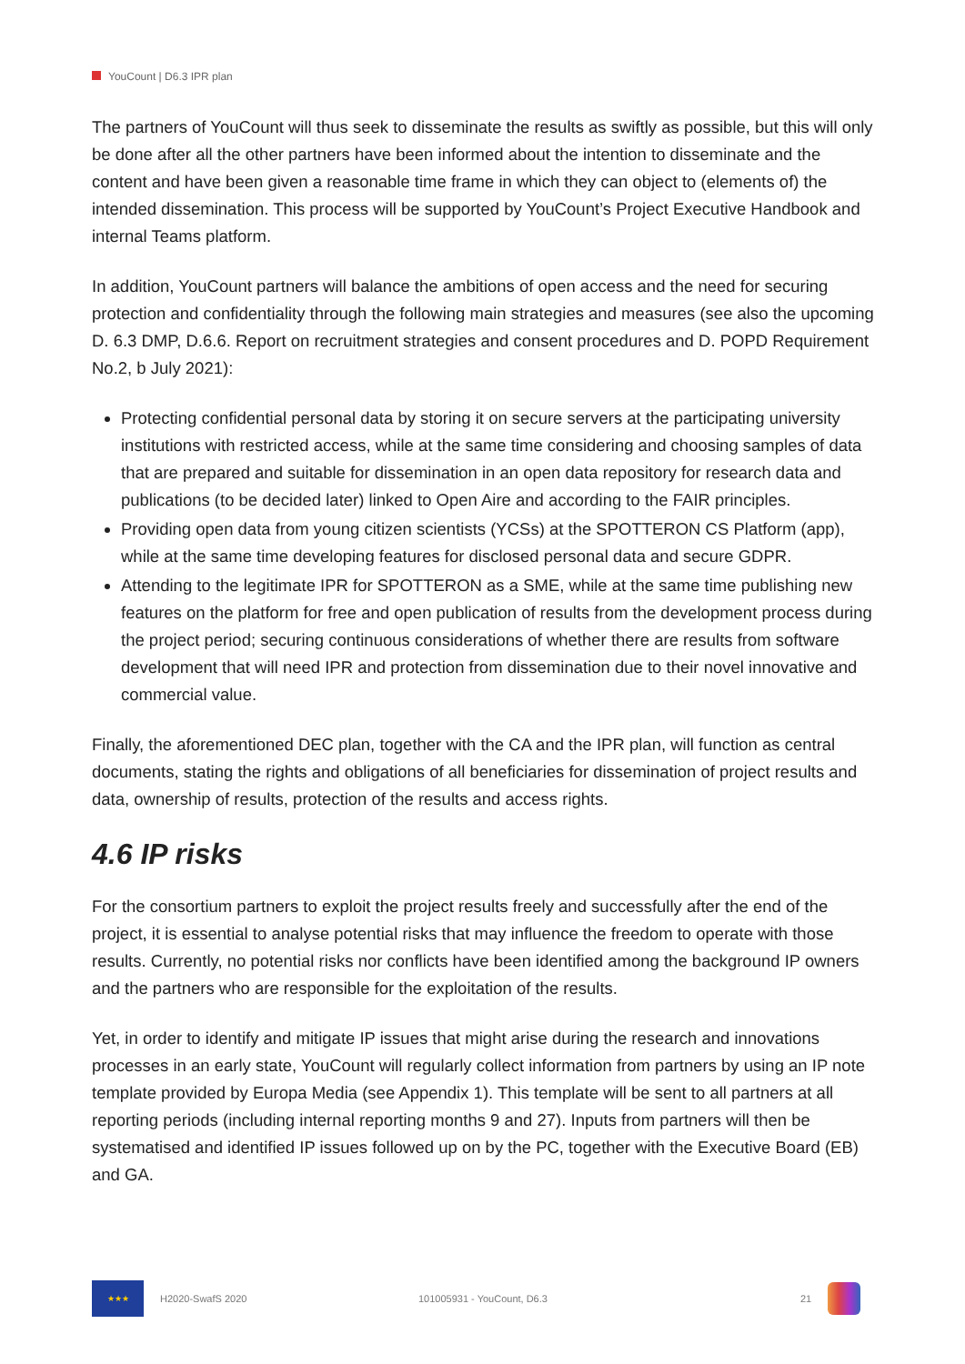YouCount | D6.3 IPR plan
The partners of YouCount will thus seek to disseminate the results as swiftly as possible, but this will only be done after all the other partners have been informed about the intention to disseminate and the content and have been given a reasonable time frame in which they can object to (elements of) the intended dissemination. This process will be supported by YouCount’s Project Executive Handbook and internal Teams platform.
In addition, YouCount partners will balance the ambitions of open access and the need for securing protection and confidentiality through the following main strategies and measures (see also the upcoming D. 6.3 DMP, D.6.6. Report on recruitment strategies and consent procedures and D. POPD Requirement No.2, b July 2021):
Protecting confidential personal data by storing it on secure servers at the participating university institutions with restricted access, while at the same time considering and choosing samples of data that are prepared and suitable for dissemination in an open data repository for research data and publications (to be decided later) linked to Open Aire and according to the FAIR principles.
Providing open data from young citizen scientists (YCSs) at the SPOTTERON CS Platform (app), while at the same time developing features for disclosed personal data and secure GDPR.
Attending to the legitimate IPR for SPOTTERON as a SME, while at the same time publishing new features on the platform for free and open publication of results from the development process during the project period; securing continuous considerations of whether there are results from software development that will need IPR and protection from dissemination due to their novel innovative and commercial value.
Finally, the aforementioned DEC plan, together with the CA and the IPR plan, will function as central documents, stating the rights and obligations of all beneficiaries for dissemination of project results and data, ownership of results, protection of the results and access rights.
4.6 IP risks
For the consortium partners to exploit the project results freely and successfully after the end of the project, it is essential to analyse potential risks that may influence the freedom to operate with those results. Currently, no potential risks nor conflicts have been identified among the background IP owners and the partners who are responsible for the exploitation of the results.
Yet, in order to identify and mitigate IP issues that might arise during the research and innovations processes in an early state, YouCount will regularly collect information from partners by using an IP note template provided by Europa Media (see Appendix 1). This template will be sent to all partners at all reporting periods (including internal reporting months 9 and 27). Inputs from partners will then be systematised and identified IP issues followed up on by the PC, together with the Executive Board (EB) and GA.
★★★
H2020-SwafS 2020 101005931 - YouCount, D6.3 21